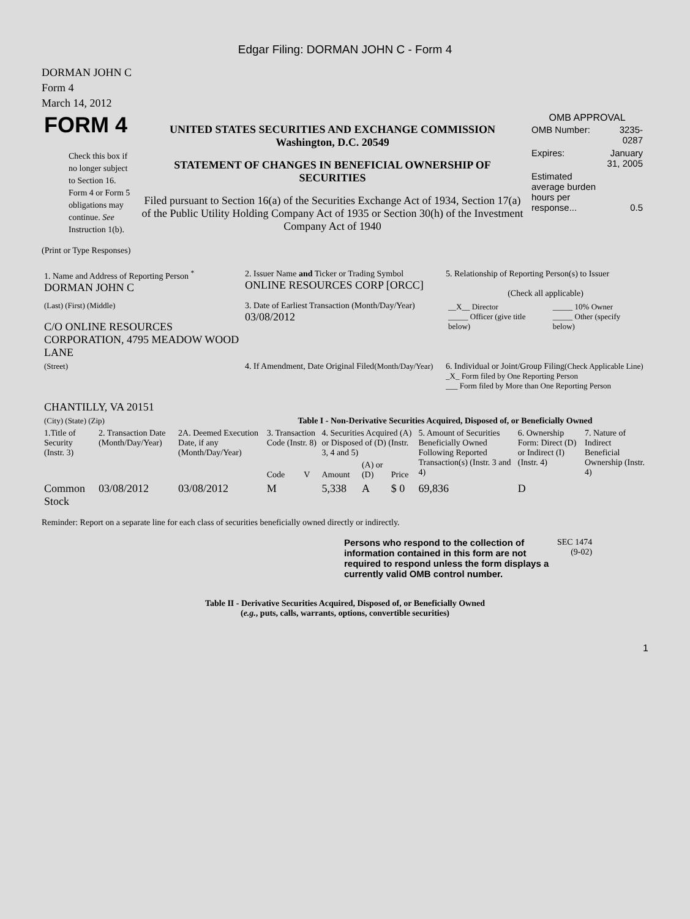Edgar Filing: DORMAN JOHN C - Form 4
DORMAN JOHN C
Form 4
March 14, 2012
| FORM 4 Check this box if no longer subject to Section 16. Form 4 or Form 5 obligations may continue. See Instruction 1(b). | UNITED STATES SECURITIES AND EXCHANGE COMMISSION Washington, D.C. 20549 STATEMENT OF CHANGES IN BENEFICIAL OWNERSHIP OF SECURITIES Filed pursuant to Section 16(a) of the Securities Exchange Act of 1934, Section 17(a) of the Public Utility Holding Company Act of 1935 or Section 30(h) of the Investment Company Act of 1940 | OMB APPROVAL / OMB Number: / 3235-0287 / / Expires: / January 31, 2005 / / Estimated average burden hours per response... / 0.5 / |
(Print or Type Responses)
| 1. Name and Address of Reporting Person <sup>*</sup> DORMAN JOHN C | 2. Issuer Name and Ticker or Trading Symbol ONLINE RESOURCES CORP [ORCC] | 5. Relationship of Reporting Person(s) to Issuer (Check all applicable) |
| (Last) (First) (Middle) C/O ONLINE RESOURCES CORPORATION, 4795 MEADOW WOOD LANE | 3. Date of Earliest Transaction (Month/Day/Year) 03/08/2012 | / __X__ Director _____ Officer (give title below) / _____ 10% Owner _____ Other (specify below) / |
| (Street) CHANTILLY, VA 20151 | 4. If Amendment, Date Original Filed (Month/Day/Year) | 6. Individual or Joint/Group Filing (Check Applicable Line) _X_ Form filed by One Reporting Person ___ Form filed by More than One Reporting Person |
| (City) (State) (Zip) | Table I - Non-Derivative Securities Acquired, Disposed of, or Beneficially Owned | |
| 1.Title of Security (Instr. 3) | 2. Transaction Date (Month/Day/Year) | 2A. Deemed Execution Date, if any (Month/Day/Year) | 3. Transaction Code (Instr. 8) | | 4. Securities Acquired (A) or Disposed of (D) (Instr. 3, 4 and 5) | | | 5. Amount of Securities Beneficially Owned Following Reported Transaction(s) (Instr. 3 and 4) | 6. Ownership Form: Direct (D) or Indirect (I) (Instr. 4) | 7. Nature of Indirect Beneficial Ownership (Instr. 4) |
| --- | --- | --- | --- | --- | --- | --- | --- | --- | --- | --- |
| | | | Code | V | Amount | (A) or (D) | Price | | | |
| Common Stock | 03/08/2012 | 03/08/2012 | M | | 5,338 | A | $ 0 | 69,836 | D | |
Reminder: Report on a separate line for each class of securities beneficially owned directly or indirectly.
| Persons who respond to the collection of information contained in this form are not required to respond unless the form displays a currently valid OMB control number. | SEC 1474 (9-02) |
Table II - Derivative Securities Acquired, Disposed of, or Beneficially Owned
(e.g., puts, calls, warrants, options, convertible securities)
1